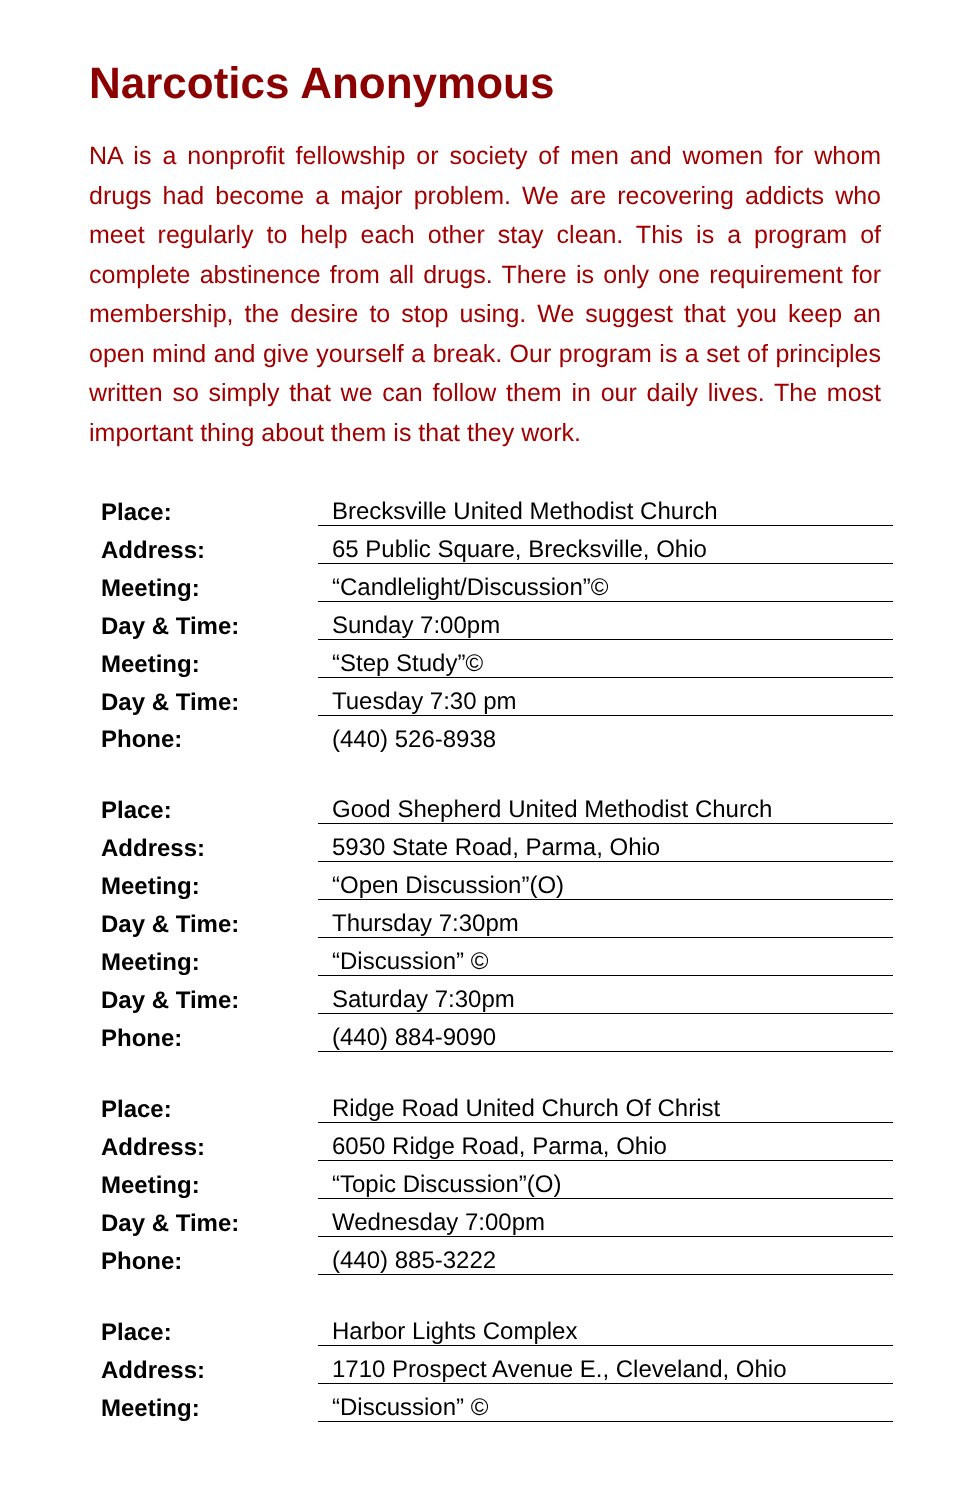Narcotics Anonymous
NA is a nonprofit fellowship or society of men and women for whom drugs had become a major problem. We are recovering addicts who meet regularly to help each other stay clean. This is a program of complete abstinence from all drugs. There is only one requirement for membership, the desire to stop using. We suggest that you keep an open mind and give yourself a break. Our program is a set of principles written so simply that we can follow them in our daily lives. The most important thing about them is that they work.
| Place: | Brecksville United Methodist Church |
| Address: | 65 Public Square, Brecksville, Ohio |
| Meeting: | “Candlelight/Discussion”© |
| Day & Time: | Sunday 7:00pm |
| Meeting: | “Step Study”© |
| Day & Time: | Tuesday 7:30 pm |
| Phone: | (440) 526-8938 |
| Place: | Good Shepherd United Methodist Church |
| Address: | 5930 State Road, Parma, Ohio |
| Meeting: | “Open Discussion”(O) |
| Day & Time: | Thursday 7:30pm |
| Meeting: | “Discussion” © |
| Day & Time: | Saturday 7:30pm |
| Phone: | (440) 884-9090 |
| Place: | Ridge Road United Church Of Christ |
| Address: | 6050 Ridge Road, Parma, Ohio |
| Meeting: | “Topic Discussion”(O) |
| Day & Time: | Wednesday 7:00pm |
| Phone: | (440) 885-3222 |
| Place: | Harbor Lights Complex |
| Address: | 1710 Prospect Avenue E., Cleveland, Ohio |
| Meeting: | “Discussion” © |